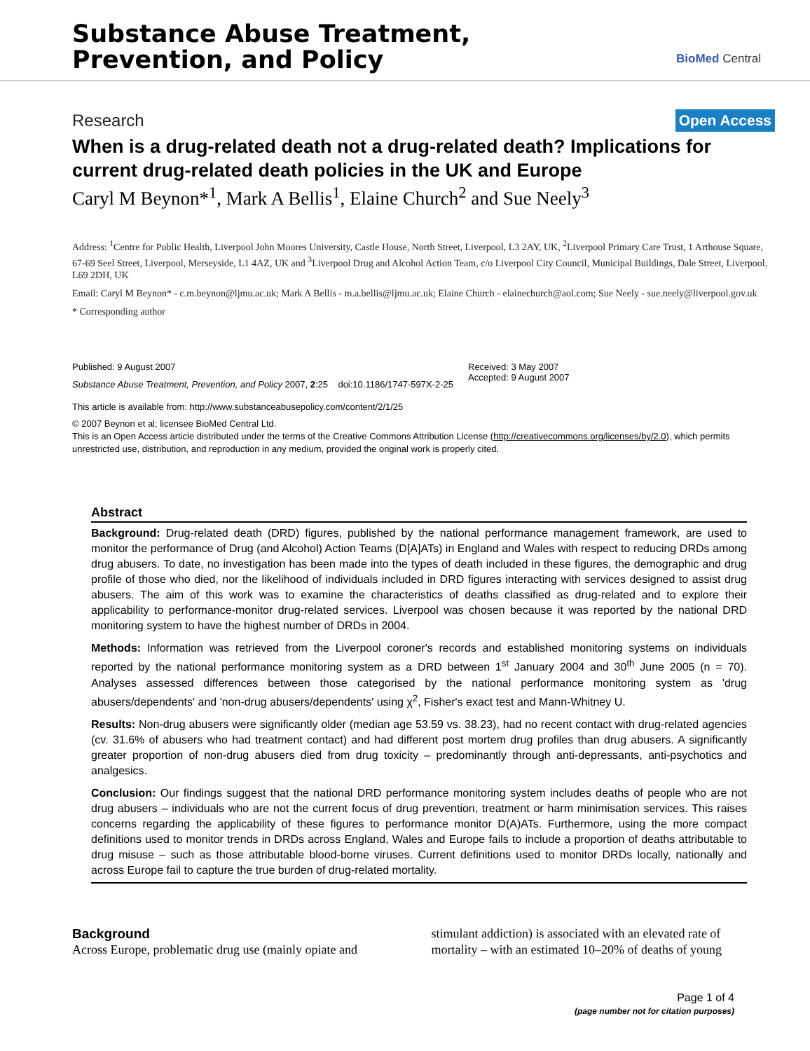Substance Abuse Treatment,
Prevention, and Policy
BioMed Central
Research Open Access
When is a drug-related death not a drug-related death? Implications for current drug-related death policies in the UK and Europe
Caryl M Beynon*<sup>1</sup>, Mark A Bellis<sup>1</sup>, Elaine Church<sup>2</sup> and Sue Neely<sup>3</sup>
Address: <sup>1</sup>Centre for Public Health, Liverpool John Moores University, Castle House, North Street, Liverpool, L3 2AY, UK, <sup>2</sup>Liverpool Primary Care Trust, 1 Arthouse Square, 67-69 Seel Street, Liverpool, Merseyside, L1 4AZ, UK and <sup>3</sup>Liverpool Drug and Alcohol Action Team, c/o Liverpool City Council, Municipal Buildings, Dale Street, Liverpool, L69 2DH, UK
Email: Caryl M Beynon* - c.m.beynon@ljmu.ac.uk; Mark A Bellis - m.a.bellis@ljmu.ac.uk; Elaine Church - elainechurch@aol.com; Sue Neely - sue.neely@liverpool.gov.uk
* Corresponding author
Published: 9 August 2007
Substance Abuse Treatment, Prevention, and Policy 2007, 2:25 doi:10.1186/1747-597X-2-25
Received: 3 May 2007
Accepted: 9 August 2007
This article is available from: http://www.substanceabusepolicy.com/content/2/1/25
© 2007 Beynon et al; licensee BioMed Central Ltd.
This is an Open Access article distributed under the terms of the Creative Commons Attribution License (http://creativecommons.org/licenses/by/2.0), which permits unrestricted use, distribution, and reproduction in any medium, provided the original work is properly cited.
Abstract
Background: Drug-related death (DRD) figures, published by the national performance management framework, are used to monitor the performance of Drug (and Alcohol) Action Teams (D[A]ATs) in England and Wales with respect to reducing DRDs among drug abusers. To date, no investigation has been made into the types of death included in these figures, the demographic and drug profile of those who died, nor the likelihood of individuals included in DRD figures interacting with services designed to assist drug abusers. The aim of this work was to examine the characteristics of deaths classified as drug-related and to explore their applicability to performance-monitor drug-related services. Liverpool was chosen because it was reported by the national DRD monitoring system to have the highest number of DRDs in 2004.
Methods: Information was retrieved from the Liverpool coroner's records and established monitoring systems on individuals reported by the national performance monitoring system as a DRD between 1<sup>st</sup> January 2004 and 30<sup>th</sup> June 2005 (n = 70). Analyses assessed differences between those categorised by the national performance monitoring system as 'drug abusers/dependents' and 'non-drug abusers/dependents' using χ<sup>2</sup>, Fisher's exact test and Mann-Whitney U.
Results: Non-drug abusers were significantly older (median age 53.59 vs. 38.23), had no recent contact with drug-related agencies (cv. 31.6% of abusers who had treatment contact) and had different post mortem drug profiles than drug abusers. A significantly greater proportion of non-drug abusers died from drug toxicity – predominantly through anti-depressants, anti-psychotics and analgesics.
Conclusion: Our findings suggest that the national DRD performance monitoring system includes deaths of people who are not drug abusers – individuals who are not the current focus of drug prevention, treatment or harm minimisation services. This raises concerns regarding the applicability of these figures to performance monitor D(A)ATs. Furthermore, using the more compact definitions used to monitor trends in DRDs across England, Wales and Europe fails to include a proportion of deaths attributable to drug misuse – such as those attributable blood-borne viruses. Current definitions used to monitor DRDs locally, nationally and across Europe fail to capture the true burden of drug-related mortality.
Background
Across Europe, problematic drug use (mainly opiate and
stimulant addiction) is associated with an elevated rate of mortality – with an estimated 10–20% of deaths of young
Page 1 of 4
(page number not for citation purposes)